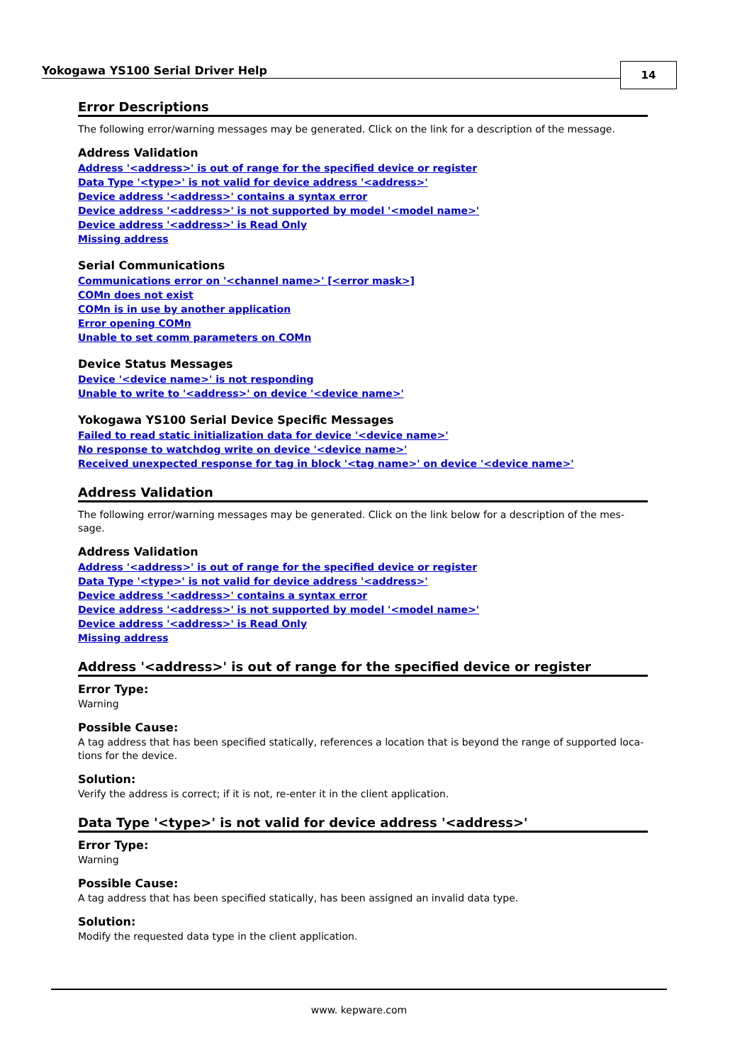Yokogawa YS100 Serial Driver Help
14
Error Descriptions
The following error/warning messages may be generated. Click on the link for a description of the message.
Address Validation
Address '<address>' is out of range for the specified device or register
Data Type '<type>' is not valid for device address '<address>'
Device address '<address>' contains a syntax error
Device address '<address>' is not supported by model '<model name>'
Device address '<address>' is Read Only
Missing address
Serial Communications
Communications error on '<channel name>' [<error mask>]
COMn does not exist
COMn is in use by another application
Error opening COMn
Unable to set comm parameters on COMn
Device Status Messages
Device '<device name>' is not responding
Unable to write to '<address>' on device '<device name>'
Yokogawa YS100 Serial Device Specific Messages
Failed to read static initialization data for device '<device name>'
No response to watchdog write on device '<device name>'
Received unexpected response for tag in block '<tag name>' on device '<device name>'
Address Validation
The following error/warning messages may be generated. Click on the link below for a description of the mes-sage.
Address Validation
Address '<address>' is out of range for the specified device or register
Data Type '<type>' is not valid for device address '<address>'
Device address '<address>' contains a syntax error
Device address '<address>' is not supported by model '<model name>'
Device address '<address>' is Read Only
Missing address
Address '<address>' is out of range for the specified device or register
Error Type:
Warning
Possible Cause:
A tag address that has been specified statically, references a location that is beyond the range of supported loca-tions for the device.
Solution:
Verify the address is correct; if it is not, re-enter it in the client application.
Data Type '<type>' is not valid for device address '<address>'
Error Type:
Warning
Possible Cause:
A tag address that has been specified statically, has been assigned an invalid data type.
Solution:
Modify the requested data type in the client application.
www. kepware.com